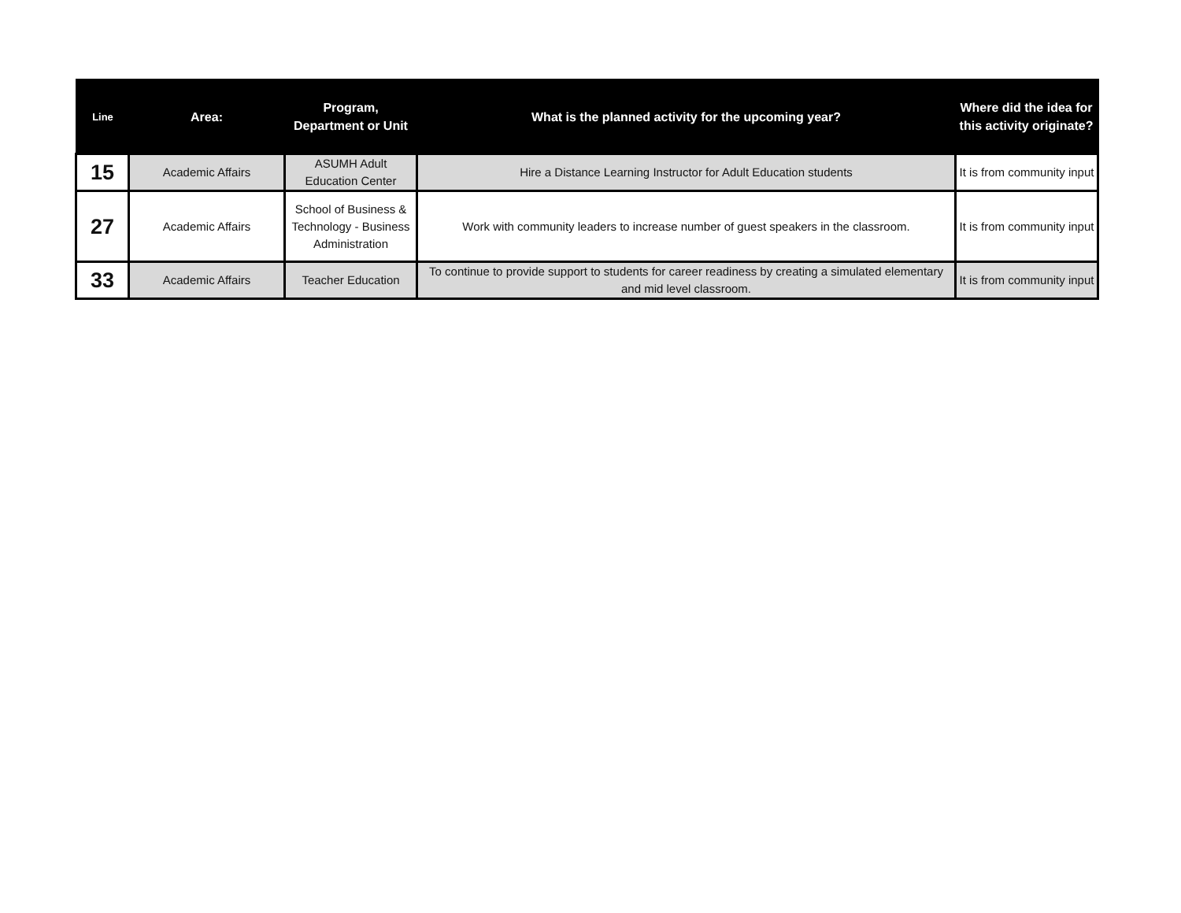| Line | Area: | Program, Department or Unit | What is the planned activity for the upcoming year? | Where did the idea for this activity originate? |
| --- | --- | --- | --- | --- |
| 15 | Academic Affairs | ASUMH Adult Education Center | Hire a Distance Learning Instructor for Adult Education students | It is from community input |
| 27 | Academic Affairs | School of Business & Technology - Business Administration | Work with community leaders to increase number of guest speakers in the classroom. | It is from community input |
| 33 | Academic Affairs | Teacher Education | To continue to provide support to students for career readiness by creating a simulated elementary and mid level classroom. | It is from community input |